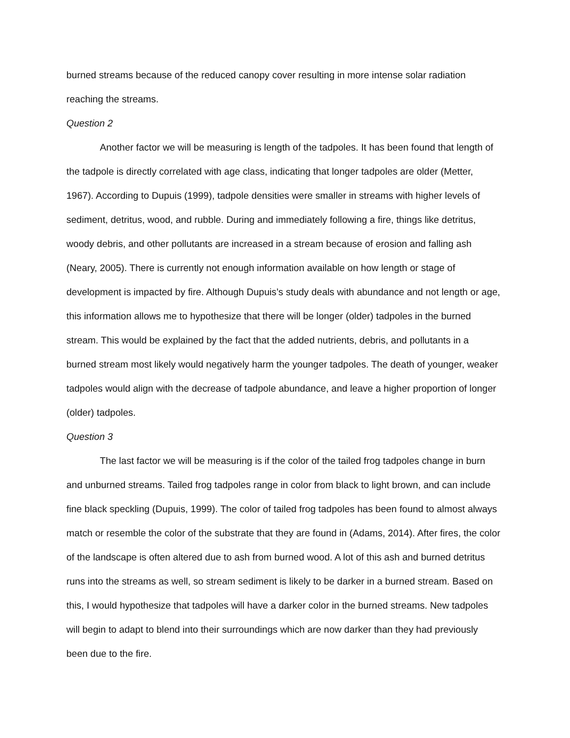burned streams because of the reduced canopy cover resulting in more intense solar radiation reaching the streams.
Question 2
Another factor we will be measuring is length of the tadpoles. It has been found that length of the tadpole is directly correlated with age class, indicating that longer tadpoles are older (Metter, 1967). According to Dupuis (1999), tadpole densities were smaller in streams with higher levels of sediment, detritus, wood, and rubble. During and immediately following a fire, things like detritus, woody debris, and other pollutants are increased in a stream because of erosion and falling ash (Neary, 2005). There is currently not enough information available on how length or stage of development is impacted by fire. Although Dupuis’s study deals with abundance and not length or age, this information allows me to hypothesize that there will be longer (older) tadpoles in the burned stream. This would be explained by the fact that the added nutrients, debris, and pollutants in a burned stream most likely would negatively harm the younger tadpoles. The death of younger, weaker tadpoles would align with the decrease of tadpole abundance, and leave a higher proportion of longer (older) tadpoles.
Question 3
The last factor we will be measuring is if the color of the tailed frog tadpoles change in burn and unburned streams. Tailed frog tadpoles range in color from black to light brown, and can include fine black speckling (Dupuis, 1999). The color of tailed frog tadpoles has been found to almost always match or resemble the color of the substrate that they are found in (Adams, 2014). After fires, the color of the landscape is often altered due to ash from burned wood. A lot of this ash and burned detritus runs into the streams as well, so stream sediment is likely to be darker in a burned stream. Based on this, I would hypothesize that tadpoles will have a darker color in the burned streams. New tadpoles will begin to adapt to blend into their surroundings which are now darker than they had previously been due to the fire.